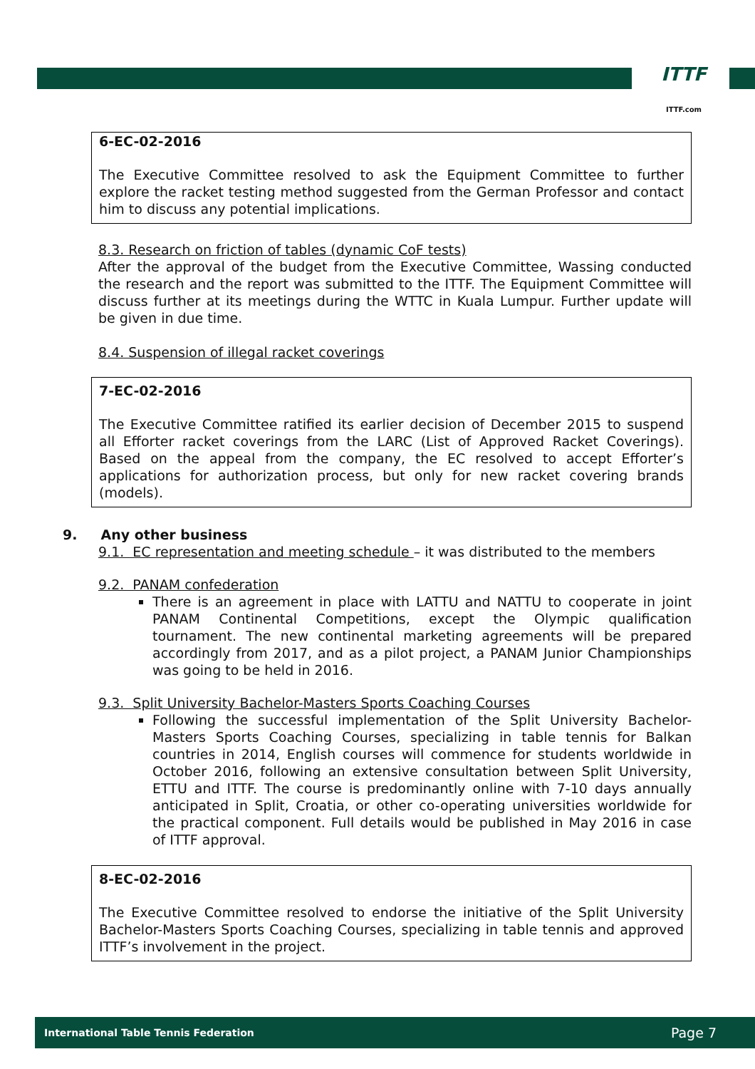ITTF
ITTF.com
6-EC-02-2016
The Executive Committee resolved to ask the Equipment Committee to further explore the racket testing method suggested from the German Professor and contact him to discuss any potential implications.
8.3. Research on friction of tables (dynamic CoF tests)
After the approval of the budget from the Executive Committee, Wassing conducted the research and the report was submitted to the ITTF. The Equipment Committee will discuss further at its meetings during the WTTC in Kuala Lumpur. Further update will be given in due time.
8.4. Suspension of illegal racket coverings
7-EC-02-2016
The Executive Committee ratified its earlier decision of December 2015 to suspend all Efforter racket coverings from the LARC (List of Approved Racket Coverings). Based on the appeal from the company, the EC resolved to accept Efforter’s applications for authorization process, but only for new racket covering brands (models).
9. Any other business
9.1. EC representation and meeting schedule – it was distributed to the members
9.2. PANAM confederation
There is an agreement in place with LATTU and NATTU to cooperate in joint PANAM Continental Competitions, except the Olympic qualification tournament. The new continental marketing agreements will be prepared accordingly from 2017, and as a pilot project, a PANAM Junior Championships was going to be held in 2016.
9.3. Split University Bachelor-Masters Sports Coaching Courses
Following the successful implementation of the Split University Bachelor-Masters Sports Coaching Courses, specializing in table tennis for Balkan countries in 2014, English courses will commence for students worldwide in October 2016, following an extensive consultation between Split University, ETTU and ITTF. The course is predominantly online with 7-10 days annually anticipated in Split, Croatia, or other co-operating universities worldwide for the practical component. Full details would be published in May 2016 in case of ITTF approval.
8-EC-02-2016
The Executive Committee resolved to endorse the initiative of the Split University Bachelor-Masters Sports Coaching Courses, specializing in table tennis and approved ITTF’s involvement in the project.
International Table Tennis Federation Page 7